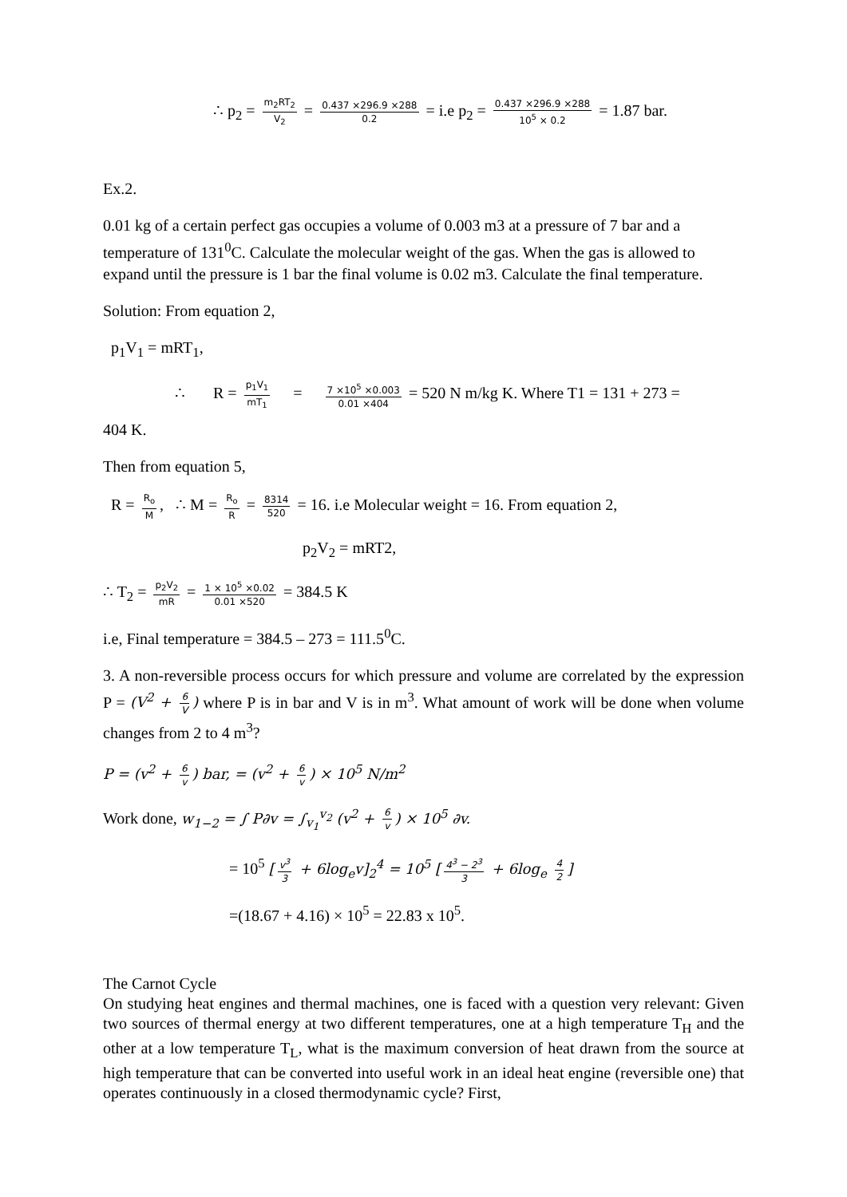∴ p<sub>2</sub> = m<sub>2</sub>RT<sub>2</sub> V<sub>2</sub> = 0.437 ×296.9 ×288 0.2 = i.e p<sub>2</sub> = 0.437 ×296.9 ×288 10<sup>5</sup> × 0.2 = 1.87 bar.
Ex.2.
0.01 kg of a certain perfect gas occupies a volume of 0.003 m3 at a pressure of 7 bar and a temperature of 131<sup>0</sup>C. Calculate the molecular weight of the gas. When the gas is allowed to expand until the pressure is 1 bar the final volume is 0.02 m3. Calculate the final temperature.
Solution: From equation 2,
p<sub>1</sub>V<sub>1</sub> = mRT<sub>1</sub>,
∴ R = p<sub>1</sub>V<sub>1</sub> mT<sub>1</sub> = 7 ×10<sup>5</sup> ×0.003 0.01 ×404 = 520 N m/kg K. Where T1 = 131 + 273 =
404 K.
Then from equation 5,
R = R<sub>o</sub> M, ∴ M = R<sub>o</sub> R = 8314 520 = 16. i.e Molecular weight = 16. From equation 2,
p<sub>2</sub>V<sub>2</sub> = mRT2,
∴ T<sub>2</sub> = p<sub>2</sub>V<sub>2</sub> mR = 1 × 10<sup>5</sup> ×0.02 0.01 ×520 = 384.5 K
i.e, Final temperature = 384.5 – 273 = 111.5<sup>0</sup>C.
3. A non-reversible process occurs for which pressure and volume are correlated by the expression P = (V<sup>2</sup> + 6 V) where P is in bar and V is in m<sup>3</sup>. What amount of work will be done when volume changes from 2 to 4 m<sup>3</sup>?
P = (v<sup>2</sup> + 6 v) bar, = (v<sup>2</sup> + 6 v) × 10<sup>5</sup> N/m<sup>2</sup>
Work done, w<sub>1−2</sub> = ∫ P∂v = ∫<sub>v<sub>1</sub></sub><sup>v<sub>2</sub></sup> (v<sup>2</sup> + 6 v) × 10<sup>5</sup> ∂v.
= 10<sup>5</sup> [v<sup>3</sup> 3 + 6log<sub>e</sub>v]<sub>2</sub><sup>4</sup> = 10<sup>5</sup> [4<sup>3</sup> − 2<sup>3</sup> 3 + 6log<sub>e</sub> 4 2]
=(18.67 + 4.16) × 10<sup>5</sup> = 22.83 x 10<sup>5</sup>.
The Carnot Cycle
On studying heat engines and thermal machines, one is faced with a question very relevant: Given two sources of thermal energy at two different temperatures, one at a high temperature T<sub>H</sub> and the other at a low temperature T<sub>L</sub>, what is the maximum conversion of heat drawn from the source at high temperature that can be converted into useful work in an ideal heat engine (reversible one) that operates continuously in a closed thermodynamic cycle? First,